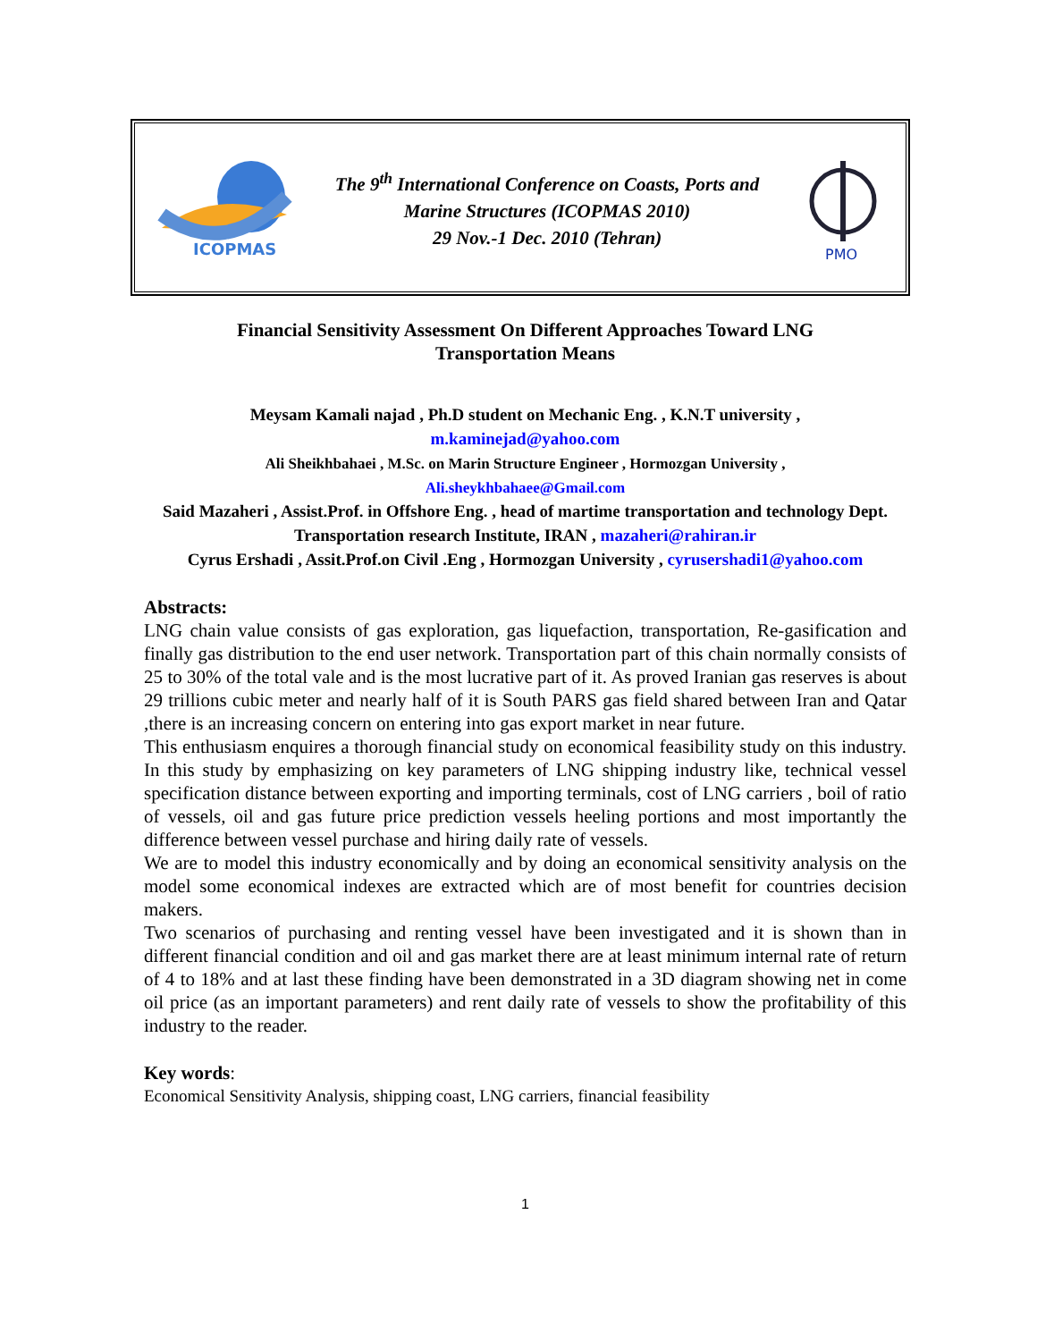ICOPMAS
The 9<sup>th</sup> International Conference on Coasts, Ports and
Marine Structures (ICOPMAS 2010)
29 Nov.-1 Dec. 2010 (Tehran)
PMO
Financial Sensitivity Assessment On Different Approaches Toward LNG
Transportation Means
Meysam Kamali najad , Ph.D student on Mechanic Eng. , K.N.T university ,
m.kaminejad@yahoo.com
Ali Sheikhbahaei , M.Sc. on Marin Structure Engineer , Hormozgan University ,
Ali.sheykhbahaee@Gmail.com
Said Mazaheri , Assist.Prof. in Offshore Eng. , head of martime transportation and technology Dept. Transportation research Institute, IRAN , mazaheri@rahiran.ir
Cyrus Ershadi , Assit.Prof.on Civil .Eng , Hormozgan University , cyrusershadi1@yahoo.com
Abstracts:
LNG chain value consists of gas exploration, gas liquefaction, transportation, Re-gasification and finally gas distribution to the end user network. Transportation part of this chain normally consists of 25 to 30% of the total vale and is the most lucrative part of it. As proved Iranian gas reserves is about 29 trillions cubic meter and nearly half of it is South PARS gas field shared between Iran and Qatar ,there is an increasing concern on entering into gas export market in near future.
This enthusiasm enquires a thorough financial study on economical feasibility study on this industry. In this study by emphasizing on key parameters of LNG shipping industry like, technical vessel specification distance between exporting and importing terminals, cost of LNG carriers , boil of ratio of vessels, oil and gas future price prediction vessels heeling portions and most importantly the difference between vessel purchase and hiring daily rate of vessels.
We are to model this industry economically and by doing an economical sensitivity analysis on the model some economical indexes are extracted which are of most benefit for countries decision makers.
Two scenarios of purchasing and renting vessel have been investigated and it is shown than in different financial condition and oil and gas market there are at least minimum internal rate of return of 4 to 18% and at last these finding have been demonstrated in a 3D diagram showing net in come oil price (as an important parameters) and rent daily rate of vessels to show the profitability of this industry to the reader.
Key words:
Economical Sensitivity Analysis, shipping coast, LNG carriers, financial feasibility
1